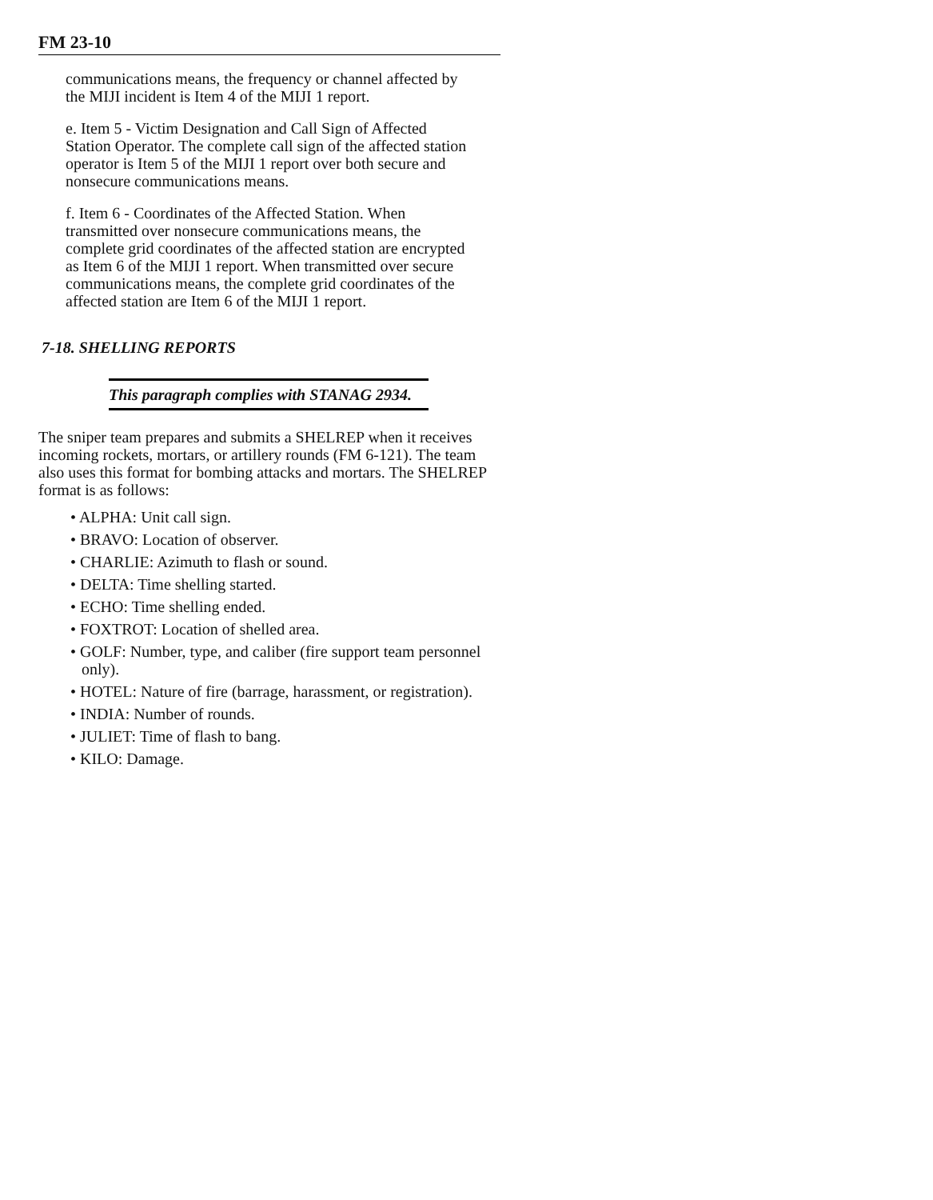FM 23-10
communications means, the frequency or channel affected by the MIJI incident is Item 4 of the MIJI 1 report.
e. Item 5 - Victim Designation and Call Sign of Affected Station Operator. The complete call sign of the affected station operator is Item 5 of the MIJI 1 report over both secure and nonsecure communications means.
f. Item 6 - Coordinates of the Affected Station. When transmitted over nonsecure communications means, the complete grid coordinates of the affected station are encrypted as Item 6 of the MIJI 1 report. When transmitted over secure communications means, the complete grid coordinates of the affected station are Item 6 of the MIJI 1 report.
7-18. SHELLING REPORTS
This paragraph complies with STANAG 2934.
The sniper team prepares and submits a SHELREP when it receives incoming rockets, mortars, or artillery rounds (FM 6-121). The team also uses this format for bombing attacks and mortars. The SHELREP format is as follows:
• ALPHA: Unit call sign.
• BRAVO: Location of observer.
• CHARLIE: Azimuth to flash or sound.
• DELTA: Time shelling started.
• ECHO: Time shelling ended.
• FOXTROT: Location of shelled area.
• GOLF: Number, type, and caliber (fire support team personnel only).
• HOTEL: Nature of fire (barrage, harassment, or registration).
• INDIA: Number of rounds.
• JULIET: Time of flash to bang.
• KILO: Damage.